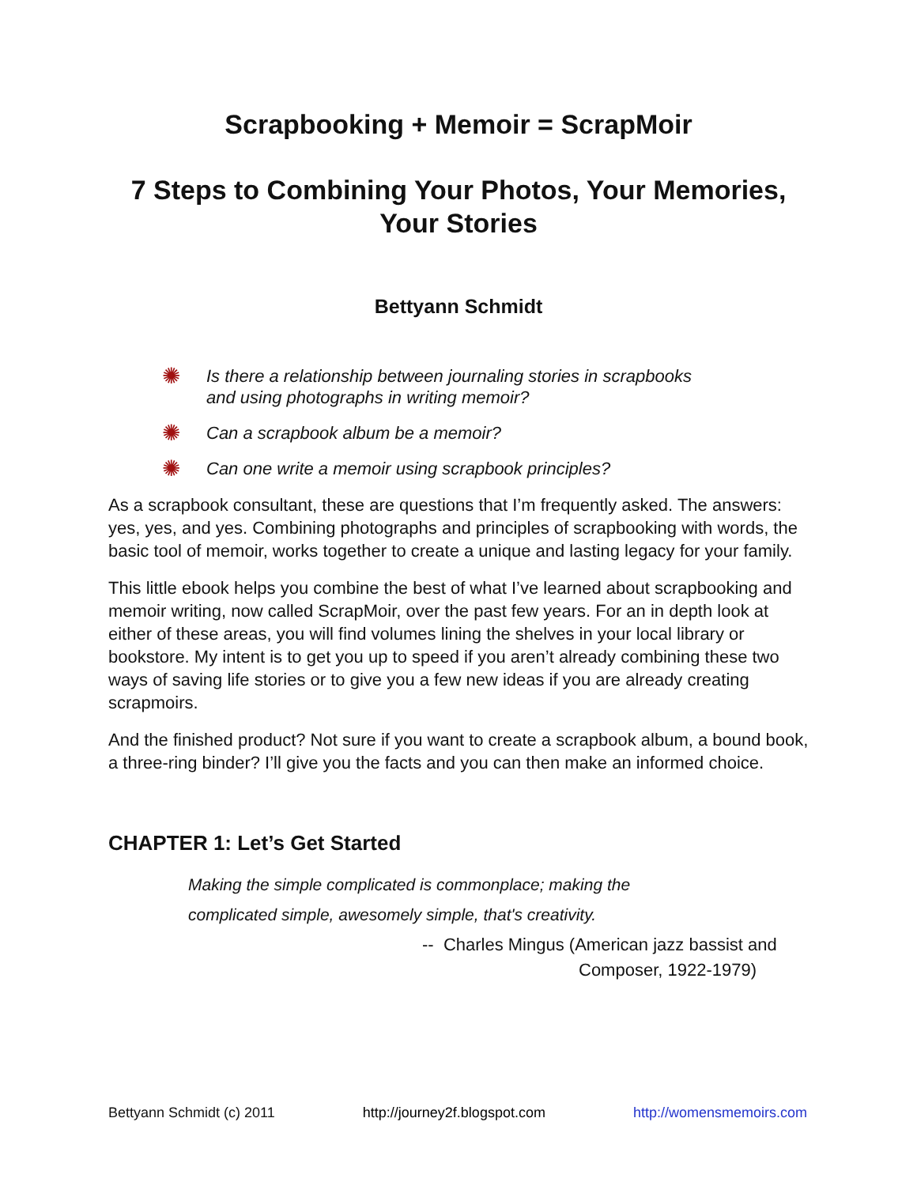Scrapbooking + Memoir = ScrapMoir
7 Steps to Combining Your Photos, Your Memories,
Your Stories
Bettyann Schmidt
✺ Is there a relationship between journaling stories in scrapbooks
and using photographs in writing memoir?
✺ Can a scrapbook album be a memoir?
✺ Can one write a memoir using scrapbook principles?
As a scrapbook consultant, these are questions that I’m frequently asked. The answers: yes, yes, and yes. Combining photographs and principles of scrapbooking with words, the basic tool of memoir, works together to create a unique and lasting legacy for your family.
This little ebook helps you combine the best of what I’ve learned about scrapbooking and memoir writing, now called ScrapMoir, over the past few years. For an in depth look at either of these areas, you will find volumes lining the shelves in your local library or bookstore. My intent is to get you up to speed if you aren’t already combining these two ways of saving life stories or to give you a few new ideas if you are already creating scrapmoirs.
And the finished product? Not sure if you want to create a scrapbook album, a bound book, a three-ring binder? I’ll give you the facts and you can then make an informed choice.
CHAPTER 1: Let’s Get Started
Making the simple complicated is commonplace; making the
complicated simple, awesomely simple, that's creativity.
-- Charles Mingus (American jazz bassist and
Composer, 1922-1979)
Bettyann Schmidt (c) 2011 http://journey2f.blogspot.com http://womensmemoirs.com